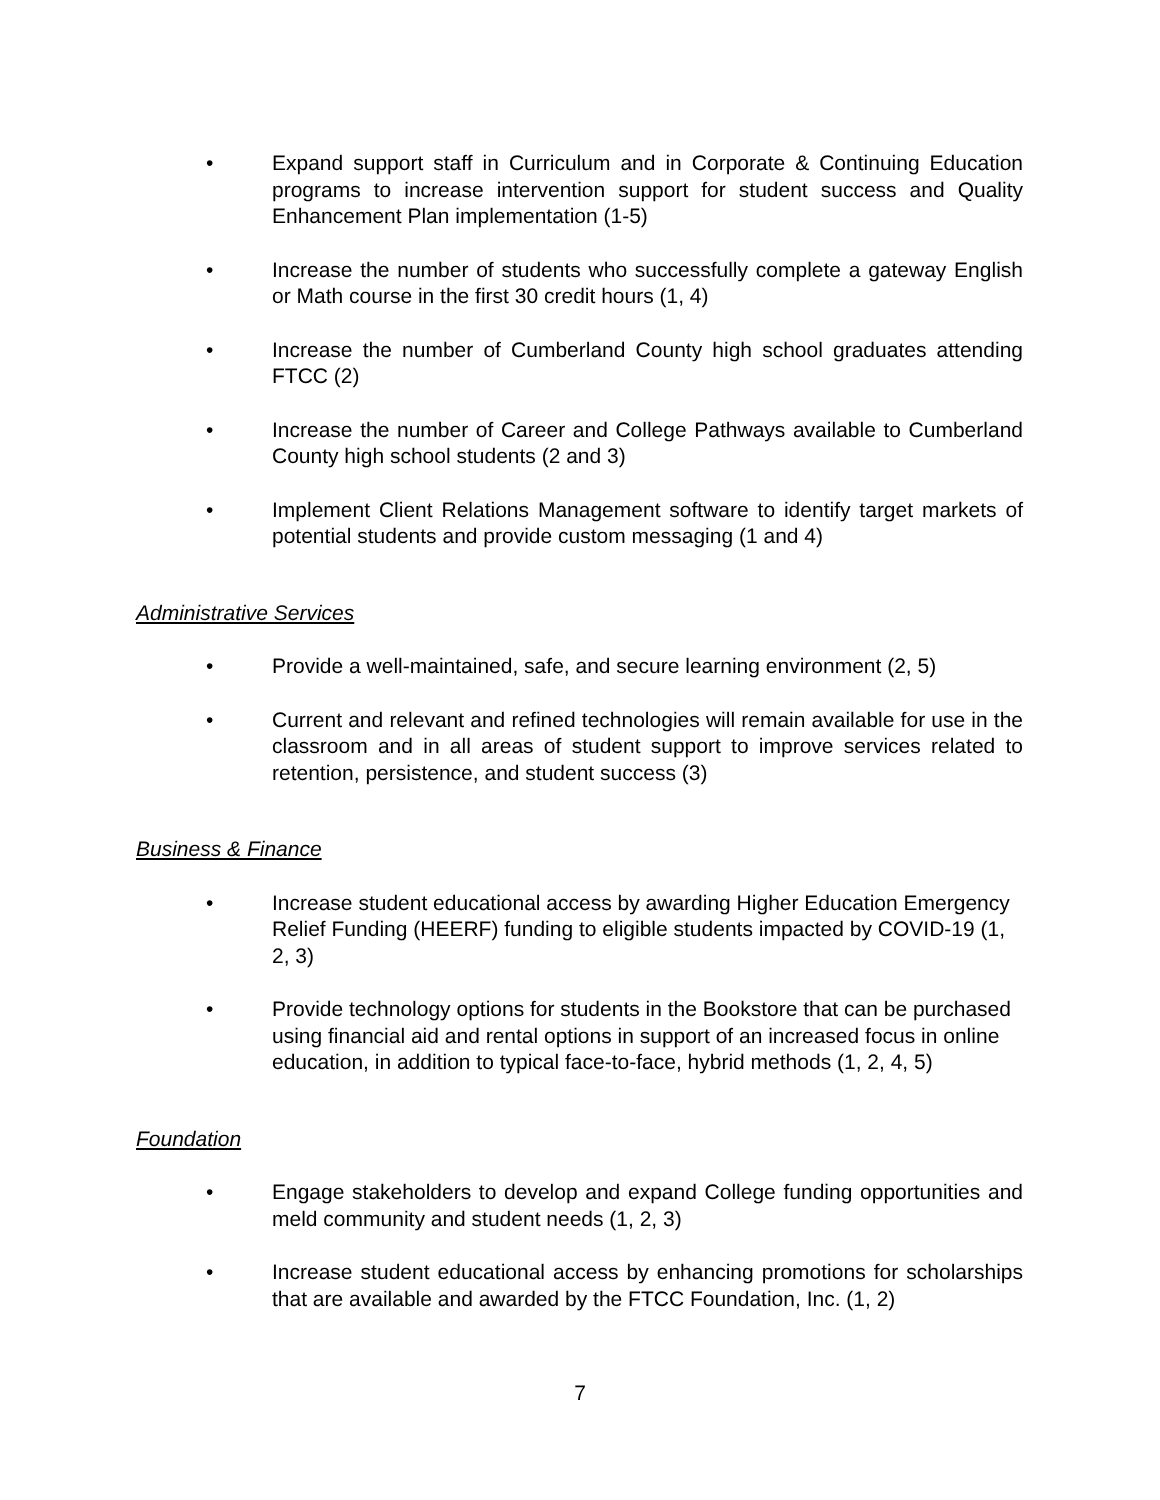• Expand support staff in Curriculum and in Corporate & Continuing Education programs to increase intervention support for student success and Quality Enhancement Plan implementation (1-5)
• Increase the number of students who successfully complete a gateway English or Math course in the first 30 credit hours (1, 4)
• Increase the number of Cumberland County high school graduates attending FTCC (2)
• Increase the number of Career and College Pathways available to Cumberland County high school students (2 and 3)
• Implement Client Relations Management software to identify target markets of potential students and provide custom messaging (1 and 4)
Administrative Services
• Provide a well-maintained, safe, and secure learning environment (2, 5)
• Current and relevant and refined technologies will remain available for use in the classroom and in all areas of student support to improve services related to retention, persistence, and student success (3)
Business & Finance
• Increase student educational access by awarding Higher Education Emergency Relief Funding (HEERF) funding to eligible students impacted by COVID-19 (1, 2, 3)
• Provide technology options for students in the Bookstore that can be purchased using financial aid and rental options in support of an increased focus in online education, in addition to typical face-to-face, hybrid methods (1, 2, 4, 5)
Foundation
• Engage stakeholders to develop and expand College funding opportunities and meld community and student needs (1, 2, 3)
• Increase student educational access by enhancing promotions for scholarships that are available and awarded by the FTCC Foundation, Inc. (1, 2)
7